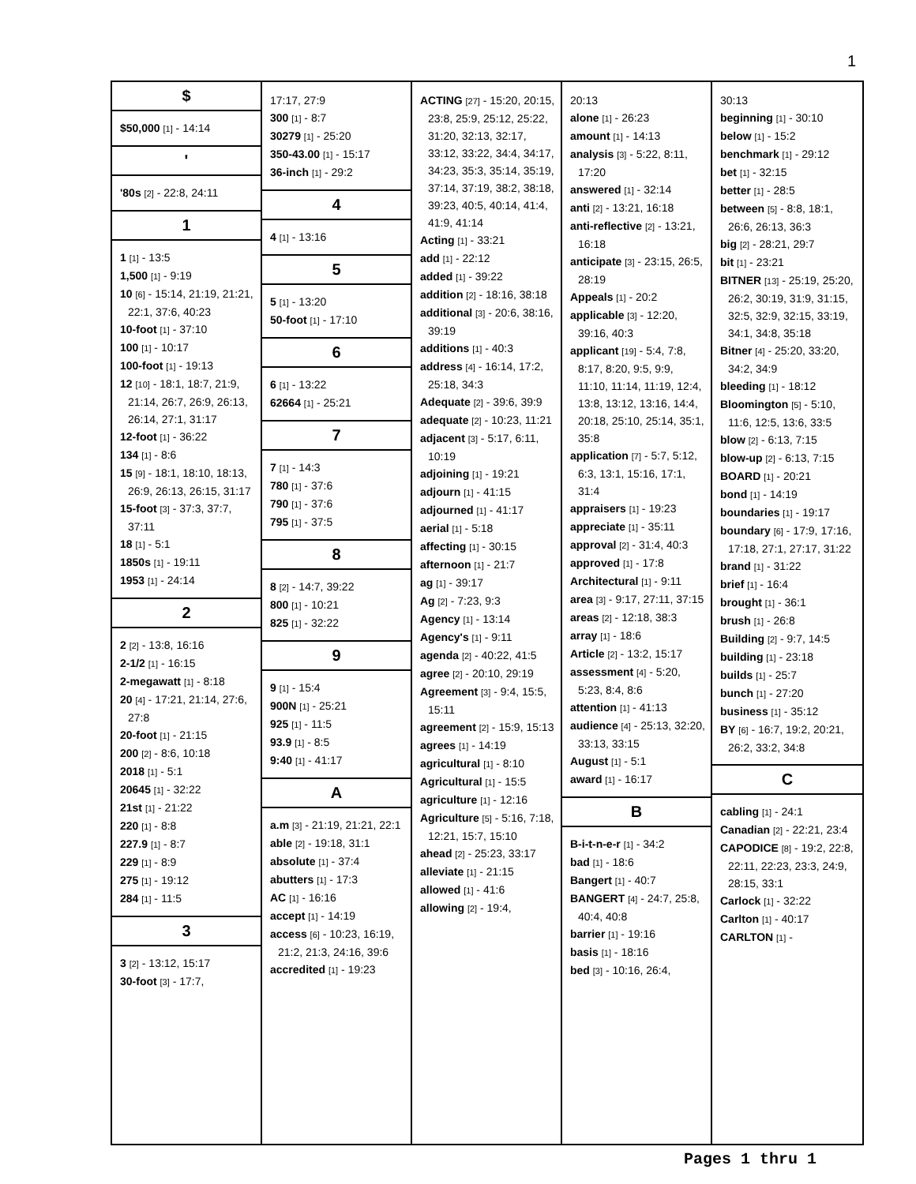1
$
$50,000 [1] - 14:14
'
'80s [2] - 22:8, 24:11
1
1 [1] - 13:5
1,500 [1] - 9:19
10 [6] - 15:14, 21:19, 21:21, 22:1, 37:6, 40:23
10-foot [1] - 37:10
100 [1] - 10:17
100-foot [1] - 19:13
12 [10] - 18:1, 18:7, 21:9, 21:14, 26:7, 26:9, 26:13, 26:14, 27:1, 31:17
12-foot [1] - 36:22
134 [1] - 8:6
15 [9] - 18:1, 18:10, 18:13, 26:9, 26:13, 26:15, 31:17
15-foot [3] - 37:3, 37:7, 37:11
18 [1] - 5:1
1850s [1] - 19:11
1953 [1] - 24:14
2
2 [2] - 13:8, 16:16
2-1/2 [1] - 16:15
2-megawatt [1] - 8:18
20 [4] - 17:21, 21:14, 27:6, 27:8
20-foot [1] - 21:15
200 [2] - 8:6, 10:18
2018 [1] - 5:1
20645 [1] - 32:22
21st [1] - 21:22
220 [1] - 8:8
227.9 [1] - 8:7
229 [1] - 8:9
275 [1] - 19:12
284 [1] - 11:5
3
3 [2] - 13:12, 15:17
30-foot [3] - 17:7,
17:17, 27:9
300 [1] - 8:7
30279 [1] - 25:20
350-43.00 [1] - 15:17
36-inch [1] - 29:2
4
4 [1] - 13:16
5
5 [1] - 13:20
50-foot [1] - 17:10
6
6 [1] - 13:22
62664 [1] - 25:21
7
7 [1] - 14:3
780 [1] - 37:6
790 [1] - 37:6
795 [1] - 37:5
8
8 [2] - 14:7, 39:22
800 [1] - 10:21
825 [1] - 32:22
9
9 [1] - 15:4
900N [1] - 25:21
925 [1] - 11:5
93.9 [1] - 8:5
9:40 [1] - 41:17
A
a.m [3] - 21:19, 21:21, 22:1
able [2] - 19:18, 31:1
absolute [1] - 37:4
abutters [1] - 17:3
AC [1] - 16:16
accept [1] - 14:19
access [6] - 10:23, 16:19, 21:2, 21:3, 24:16, 39:6
accredited [1] - 19:23
ACTING [27] - 15:20, 20:15, 23:8, 25:9, 25:12, 25:22, 31:20, 32:13, 32:17, 33:12, 33:22, 34:4, 34:17, 34:23, 35:3, 35:14, 35:19, 37:14, 37:19, 38:2, 38:18, 39:23, 40:5, 40:14, 41:4, 41:9, 41:14
Acting [1] - 33:21
add [1] - 22:12
added [1] - 39:22
addition [2] - 18:16, 38:18
additional [3] - 20:6, 38:16, 39:19
additions [1] - 40:3
address [4] - 16:14, 17:2, 25:18, 34:3
Adequate [2] - 39:6, 39:9
adequate [2] - 10:23, 11:21
adjacent [3] - 5:17, 6:11, 10:19
adjoining [1] - 19:21
adjourn [1] - 41:15
adjourned [1] - 41:17
aerial [1] - 5:18
affecting [1] - 30:15
afternoon [1] - 21:7
ag [1] - 39:17
Ag [2] - 7:23, 9:3
Agency [1] - 13:14
Agency's [1] - 9:11
agenda [2] - 40:22, 41:5
agree [2] - 20:10, 29:19
Agreement [3] - 9:4, 15:5, 15:11
agreement [2] - 15:9, 15:13
agrees [1] - 14:19
agricultural [1] - 8:10
Agricultural [1] - 15:5
agriculture [1] - 12:16
Agriculture [5] - 5:16, 7:18, 12:21, 15:7, 15:10
ahead [2] - 25:23, 33:17
alleviate [1] - 21:15
allowed [1] - 41:6
allowing [2] - 19:4,
20:13
alone [1] - 26:23
amount [1] - 14:13
analysis [3] - 5:22, 8:11, 17:20
answered [1] - 32:14
anti [2] - 13:21, 16:18
anti-reflective [2] - 13:21, 16:18
anticipate [3] - 23:15, 26:5, 28:19
Appeals [1] - 20:2
applicable [3] - 12:20, 39:16, 40:3
applicant [19] - 5:4, 7:8, 8:17, 8:20, 9:5, 9:9, 11:10, 11:14, 11:19, 12:4, 13:8, 13:12, 13:16, 14:4, 20:18, 25:10, 25:14, 35:1, 35:8
application [7] - 5:7, 5:12, 6:3, 13:1, 15:16, 17:1, 31:4
appraisers [1] - 19:23
appreciate [1] - 35:11
approval [2] - 31:4, 40:3
approved [1] - 17:8
Architectural [1] - 9:11
area [3] - 9:17, 27:11, 37:15
areas [2] - 12:18, 38:3
array [1] - 18:6
Article [2] - 13:2, 15:17
assessment [4] - 5:20, 5:23, 8:4, 8:6
attention [1] - 41:13
audience [4] - 25:13, 32:20, 33:13, 33:15
August [1] - 5:1
award [1] - 16:17
B
B-i-t-n-e-r [1] - 34:2
bad [1] - 18:6
Bangert [1] - 40:7
BANGERT [4] - 24:7, 25:8, 40:4, 40:8
barrier [1] - 19:16
basis [1] - 18:16
bed [3] - 10:16, 26:4,
30:13
beginning [1] - 30:10
below [1] - 15:2
benchmark [1] - 29:12
bet [1] - 32:15
better [1] - 28:5
between [5] - 8:8, 18:1, 26:6, 26:13, 36:3
big [2] - 28:21, 29:7
bit [1] - 23:21
BITNER [13] - 25:19, 25:20, 26:2, 30:19, 31:9, 31:15, 32:5, 32:9, 32:15, 33:19, 34:1, 34:8, 35:18
Bitner [4] - 25:20, 33:20, 34:2, 34:9
bleeding [1] - 18:12
Bloomington [5] - 5:10, 11:6, 12:5, 13:6, 33:5
blow [2] - 6:13, 7:15
blow-up [2] - 6:13, 7:15
BOARD [1] - 20:21
bond [1] - 14:19
boundaries [1] - 19:17
boundary [6] - 17:9, 17:16, 17:18, 27:1, 27:17, 31:22
brand [1] - 31:22
brief [1] - 16:4
brought [1] - 36:1
brush [1] - 26:8
Building [2] - 9:7, 14:5
building [1] - 23:18
builds [1] - 25:7
bunch [1] - 27:20
business [1] - 35:12
BY [6] - 16:7, 19:2, 20:21, 26:2, 33:2, 34:8
C
cabling [1] - 24:1
Canadian [2] - 22:21, 23:4
CAPODICE [8] - 19:2, 22:8, 22:11, 22:23, 23:3, 24:9, 28:15, 33:1
Carlock [1] - 32:22
Carlton [1] - 40:17
CARLTON [1] -
Pages 1 thru 1